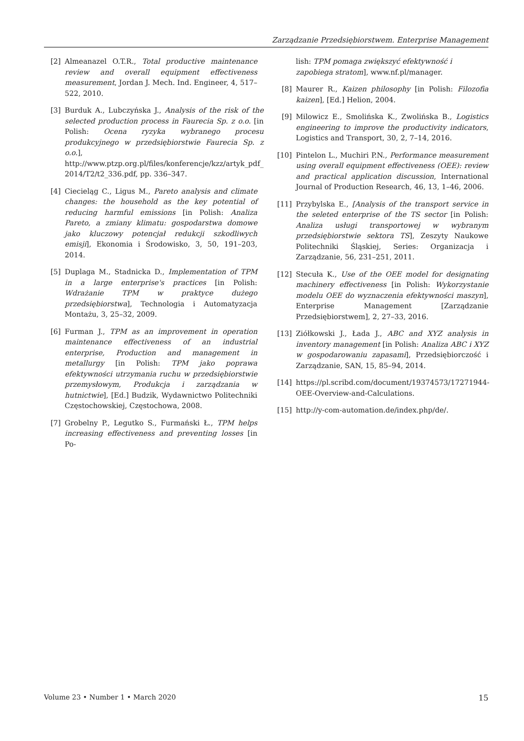Zarządzanie Przedsiębiorstwem. Enterprise Management
[2] Almeanazel O.T.R., Total productive maintenance review and overall equipment effectiveness measurement, Jordan J. Mech. Ind. Engineer, 4, 517–522, 2010.
[3] Burduk A., Lubczyńska J., Analysis of the risk of the selected production process in Faurecia Sp. z o.o. [in Polish: Ocena ryzyka wybranego procesu produkcyjnego w przedsiębiorstwie Faurecia Sp. z o.o.], http://www.ptzp.org.pl/files/konferencje/kzz/artyk_pdf_ 2014/T2/t2_336.pdf, pp. 336–347.
[4] Ciecieląg C., Ligus M., Pareto analysis and climate changes: the household as the key potential of reducing harmful emissions [in Polish: Analiza Pareto, a zmiany klimatu: gospodarstwa domowe jako kluczowy potencjał redukcji szkodliwych emisji], Ekonomia i Środowisko, 3, 50, 191–203, 2014.
[5] Duplaga M., Stadnicka D., Implementation of TPM in a large enterprise's practices [in Polish: Wdrażanie TPM w praktyce dużego przedsiębiorstwa], Technologia i Automatyzacja Montażu, 3, 25–32, 2009.
[6] Furman J., TPM as an improvement in operation maintenance effectiveness of an industrial enterprise, Production and management in metallurgy [in Polish: TPM jako poprawa efektywności utrzymania ruchu w przedsiębiorstwie przemysłowym, Produkcja i zarządzania w hutnictwie], [Ed.] Budzik, Wydawnictwo Politechniki Częstochowskiej, Częstochowa, 2008.
[7] Grobelny P., Legutko S., Furmański Ł., TPM helps increasing effectiveness and preventing losses [in Po-
lish: TPM pomaga zwiększyć efektywność i zapobiega stratom], www.nf.pl/manager.
[8] Maurer R., Kaizen philosophy [in Polish: Filozofia kaizen], [Ed.] Helion, 2004.
[9] Milowicz E., Smolińska K., Zwolińska B., Logistics engineering to improve the productivity indicators, Logistics and Transport, 30, 2, 7–14, 2016.
[10] Pintelon L., Muchiri P.N., Performance measurement using overall equipment effectiveness (OEE): review and practical application discussion, International Journal of Production Research, 46, 13, 1–46, 2006.
[11] Przybylska E., [Analysis of the transport service in the seleted enterprise of the TS sector [in Polish: Analiza usługi transportowej w wybranym przedsiębiorstwie sektora TS], Zeszyty Naukowe Politechniki Śląskiej, Series: Organizacja i Zarządzanie, 56, 231–251, 2011.
[12] Stecuła K., Use of the OEE model for designating machinery effectiveness [in Polish: Wykorzystanie modelu OEE do wyznaczenia efektywności maszyn], Enterprise Management [Zarządzanie Przedsiębiorstwem], 2, 27–33, 2016.
[13] Ziółkowski J., Łada J., ABC and XYZ analysis in inventory management [in Polish: Analiza ABC i XYZ w gospodarowaniu zapasami], Przedsiębiorczość i Zarządzanie, SAN, 15, 85–94, 2014.
[14] https://pl.scribd.com/document/19374573/17271944-OEE-Overview-and-Calculations.
[15] http://y-com-automation.de/index.php/de/.
Volume 23 • Number 1 • March 2020 15